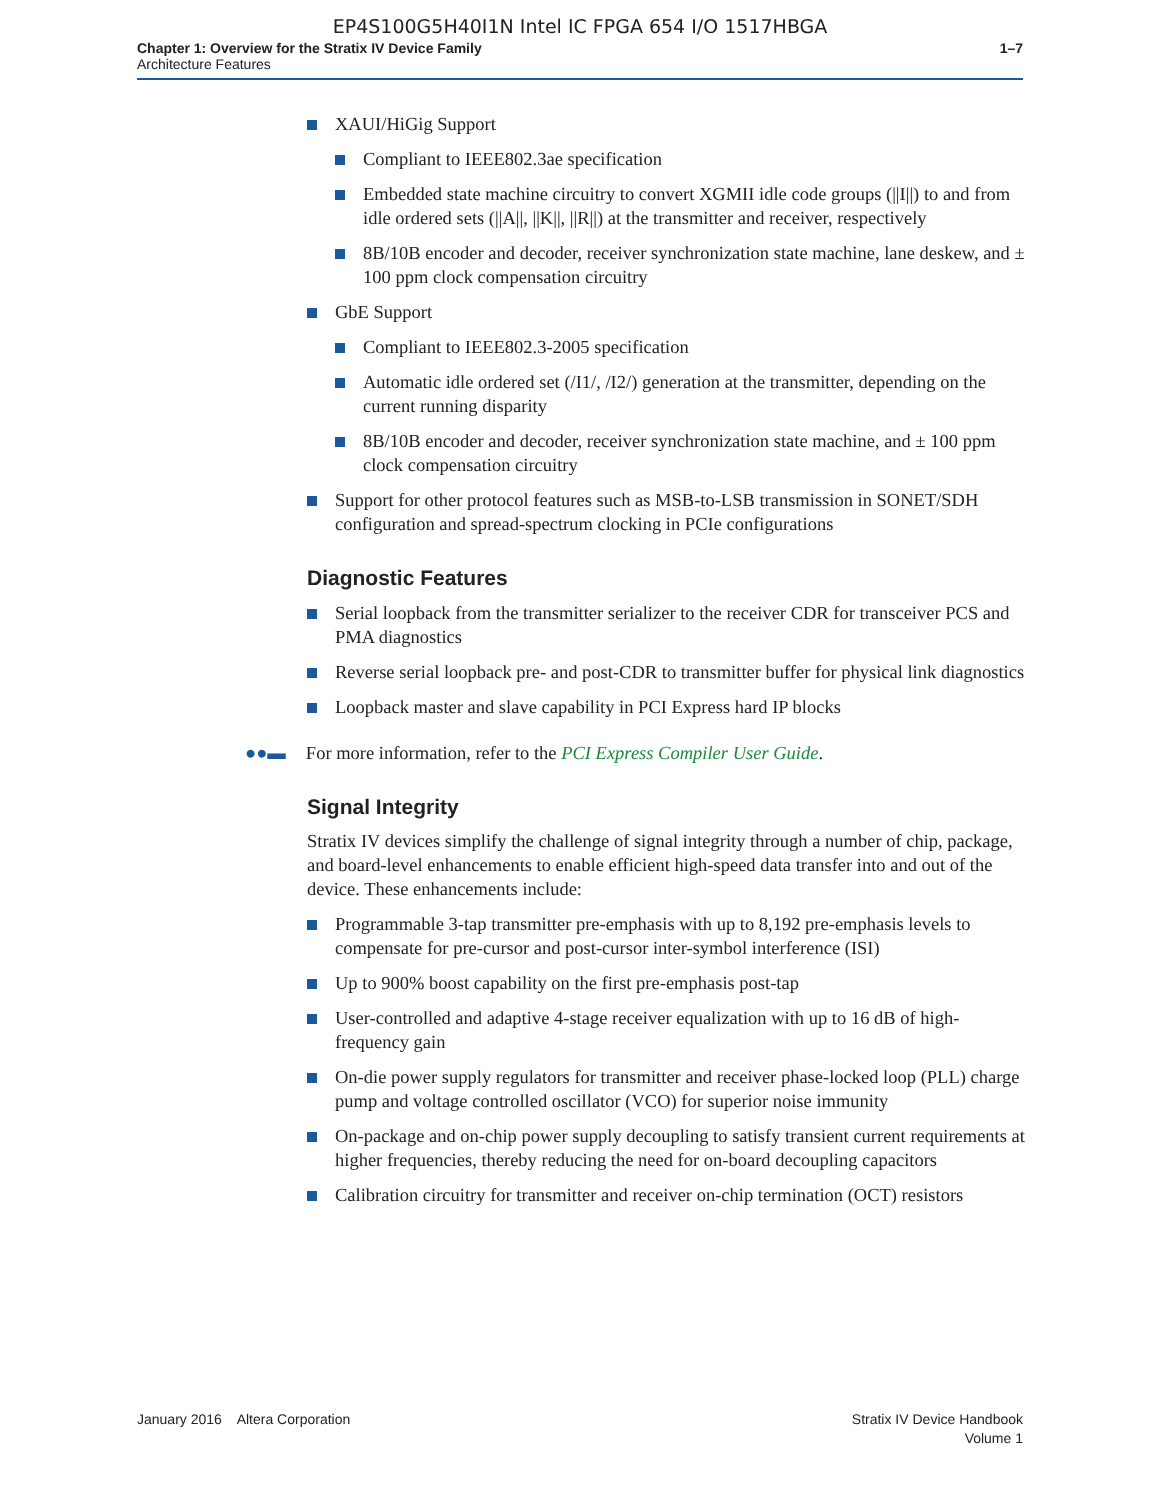EP4S100G5H40I1N Intel IC FPGA 654 I/O 1517HBGA
Chapter 1: Overview for the Stratix IV Device Family
Architecture Features
1–7
XAUI/HiGig Support
Compliant to IEEE802.3ae specification
Embedded state machine circuitry to convert XGMII idle code groups (||I||) to and from idle ordered sets (||A||, ||K||, ||R||) at the transmitter and receiver, respectively
8B/10B encoder and decoder, receiver synchronization state machine, lane deskew, and ± 100 ppm clock compensation circuitry
GbE Support
Compliant to IEEE802.3-2005 specification
Automatic idle ordered set (/I1/, /I2/) generation at the transmitter, depending on the current running disparity
8B/10B encoder and decoder, receiver synchronization state machine, and ± 100 ppm clock compensation circuitry
Support for other protocol features such as MSB-to-LSB transmission in SONET/SDH configuration and spread-spectrum clocking in PCIe configurations
Diagnostic Features
Serial loopback from the transmitter serializer to the receiver CDR for transceiver PCS and PMA diagnostics
Reverse serial loopback pre- and post-CDR to transmitter buffer for physical link diagnostics
Loopback master and slave capability in PCI Express hard IP blocks
●●▬ For more information, refer to the PCI Express Compiler User Guide.
Signal Integrity
Stratix IV devices simplify the challenge of signal integrity through a number of chip, package, and board-level enhancements to enable efficient high-speed data transfer into and out of the device. These enhancements include:
Programmable 3-tap transmitter pre-emphasis with up to 8,192 pre-emphasis levels to compensate for pre-cursor and post-cursor inter-symbol interference (ISI)
Up to 900% boost capability on the first pre-emphasis post-tap
User-controlled and adaptive 4-stage receiver equalization with up to 16 dB of high-frequency gain
On-die power supply regulators for transmitter and receiver phase-locked loop (PLL) charge pump and voltage controlled oscillator (VCO) for superior noise immunity
On-package and on-chip power supply decoupling to satisfy transient current requirements at higher frequencies, thereby reducing the need for on-board decoupling capacitors
Calibration circuitry for transmitter and receiver on-chip termination (OCT) resistors
January 2016 Altera Corporation
Stratix IV Device Handbook
Volume 1